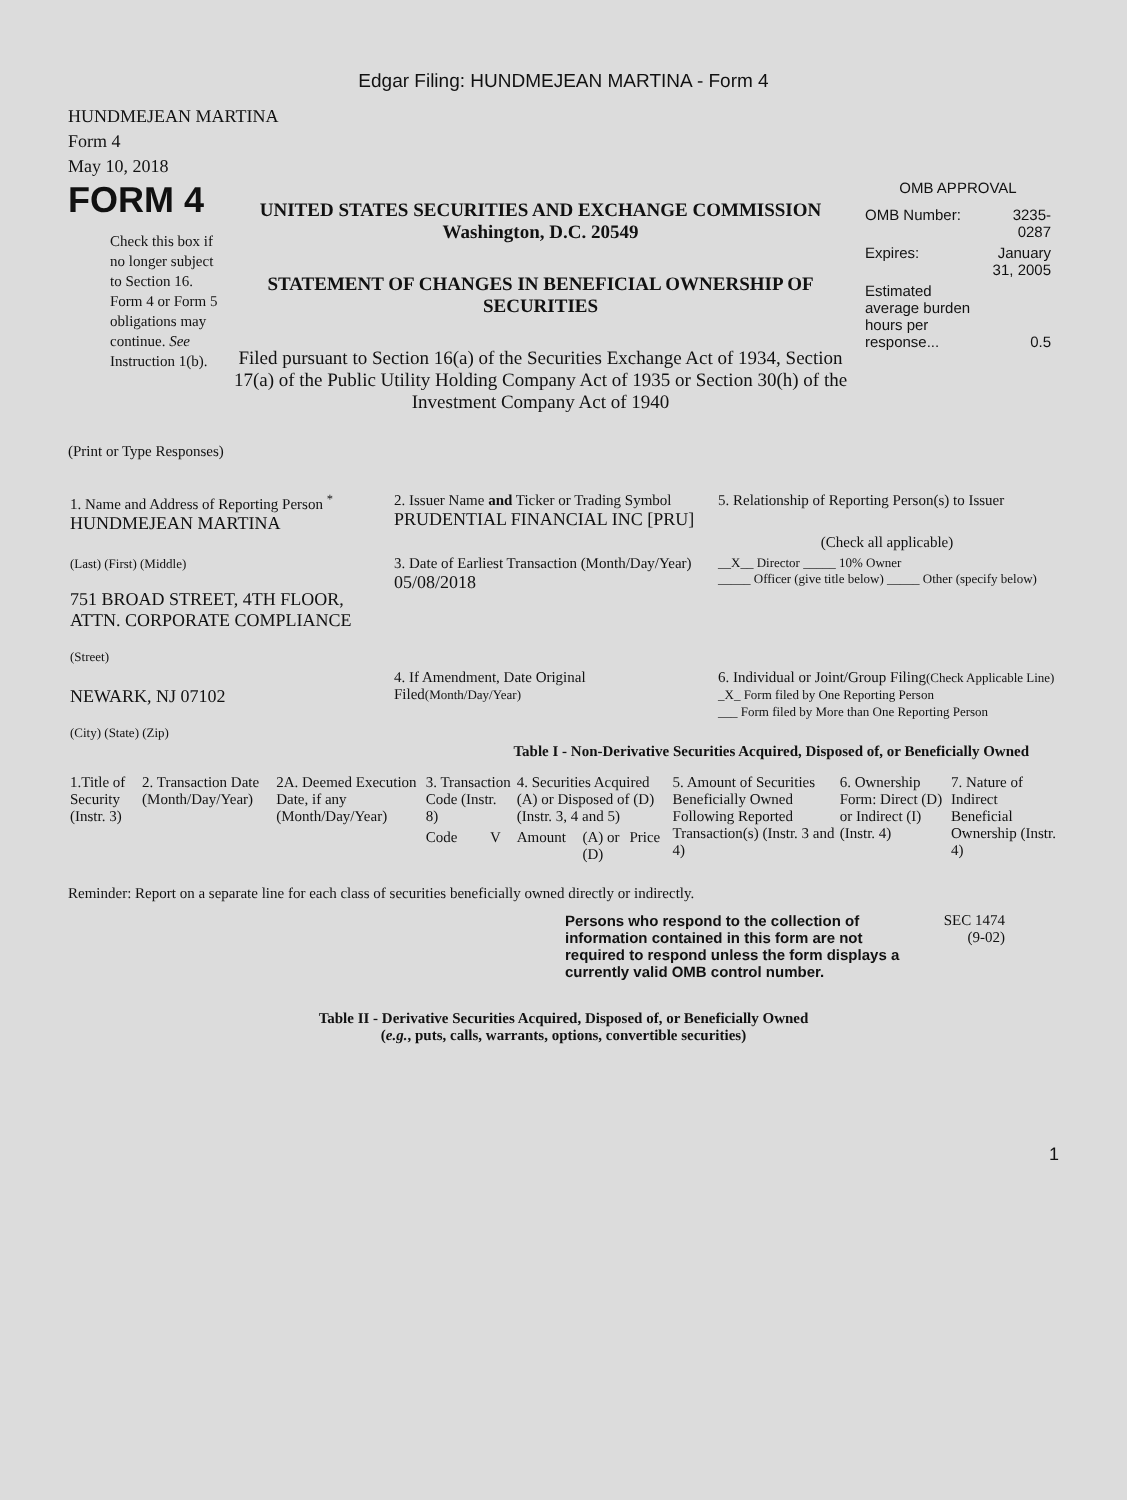Edgar Filing: HUNDMEJEAN MARTINA - Form 4
HUNDMEJEAN MARTINA
Form 4
May 10, 2018
FORM 4
Check this box if no longer subject to Section 16. Form 4 or Form 5 obligations may continue. See Instruction 1(b).
UNITED STATES SECURITIES AND EXCHANGE COMMISSION
Washington, D.C. 20549
STATEMENT OF CHANGES IN BENEFICIAL OWNERSHIP OF SECURITIES
Filed pursuant to Section 16(a) of the Securities Exchange Act of 1934, Section 17(a) of the Public Utility Holding Company Act of 1935 or Section 30(h) of the Investment Company Act of 1940
OMB APPROVAL
| OMB Number: | 3235-0287 |
| Expires: | January 31, 2005 |
| Estimated average burden hours per response... | 0.5 |
(Print or Type Responses)
| 1. Name and Address of Reporting Person <sup>*</sup> HUNDMEJEAN MARTINA | 2. Issuer Name and Ticker or Trading Symbol PRUDENTIAL FINANCIAL INC [PRU] | 5. Relationship of Reporting Person(s) to Issuer (Check all applicable) |
| (Last) (First) (Middle) 751 BROAD STREET, 4TH FLOOR, ATTN. CORPORATE COMPLIANCE (Street) | 3. Date of Earliest Transaction (Month/Day/Year) 05/08/2018 | __X__ Director _____ 10% Owner _____ Officer (give title below) _____ Other (specify below) |
| NEWARK, NJ 07102 (City) (State) (Zip) | 4. If Amendment, Date Original Filed (Month/Day/Year) | 6. Individual or Joint/Group Filing (Check Applicable Line) _X_ Form filed by One Reporting Person ___ Form filed by More than One Reporting Person |
Table I - Non-Derivative Securities Acquired, Disposed of, or Beneficially Owned
| 1.Title of Security (Instr. 3) | 2. Transaction Date (Month/Day/Year) | 2A. Deemed Execution Date, if any (Month/Day/Year) | 3. Transaction Code (Instr. 8) | | 4. Securities Acquired (A) or Disposed of (D) (Instr. 3, 4 and 5) | | | 5. Amount of Securities Beneficially Owned Following Reported Transaction(s) (Instr. 3 and 4) | 6. Ownership Form: Direct (D) or Indirect (I) (Instr. 4) | 7. Nature of Indirect Beneficial Ownership (Instr. 4) |
| --- | --- | --- | --- | --- | --- | --- | --- | --- | --- | --- |
| | | | Code | V | Amount | (A) or (D) | Price | | | |
Reminder: Report on a separate line for each class of securities beneficially owned directly or indirectly.
Persons who respond to the collection of information contained in this form are not required to respond unless the form displays a currently valid OMB control number.
SEC 1474
(9-02)
Table II - Derivative Securities Acquired, Disposed of, or Beneficially Owned
(e.g., puts, calls, warrants, options, convertible securities)
1